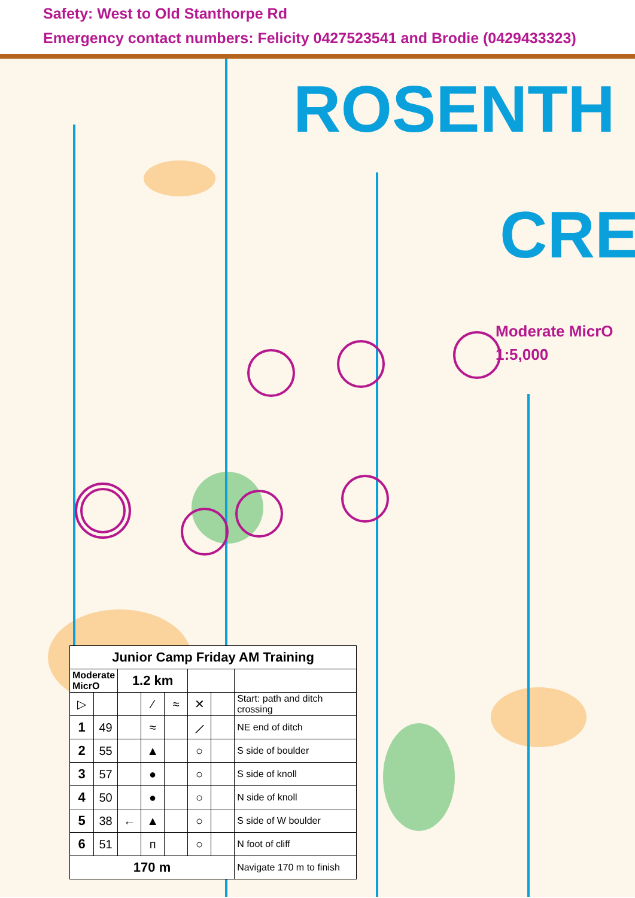Safety: West to Old Stanthorpe Rd
Emergency contact numbers: Felicity 0427523541 and Brodie (0429433323)
ROSENTH
CRE
Moderate MicrO
1:5,000
| Junior Camp Friday AM Training | | | | | | | |
| --- | --- | --- | --- | --- | --- | --- | --- |
| Moderate MicrO | | 1.2 km | | | | | |
| ▷ | | | ⁄ | ≈ | ✕ | | Start: path and ditch crossing |
| 1 | 49 | | ≈ | | ⟋ | | NE end of ditch |
| 2 | 55 | | ▲ | | ○ | | S side of boulder |
| 3 | 57 | | ● | | ○ | | S side of knoll |
| 4 | 50 | | ● | | ○ | | N side of knoll |
| 5 | 38 | ← | ▲ | | ○ | | S side of W boulder |
| 6 | 51 | | ᴨ | | ○ | | N foot of cliff |
| 170 m | | | | | | | Navigate 170 m to finish |